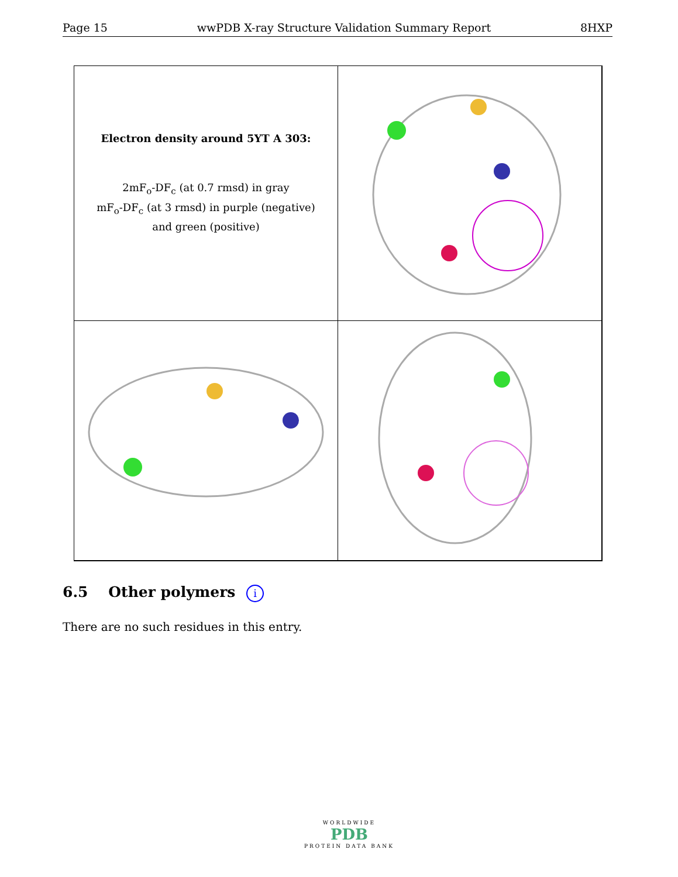Page 15 wwPDB X-ray Structure Validation Summary Report 8HXP
Electron density around 5YT A 303:
2mF<sub>o</sub>-DF<sub>c</sub> (at 0.7 rmsd) in gray
mF<sub>o</sub>-DF<sub>c</sub> (at 3 rmsd) in purple (negative)
and green (positive)
6.5 Other polymers i
There are no such residues in this entry.
WORLDWIDE
PDB
PROTEIN DATA BANK